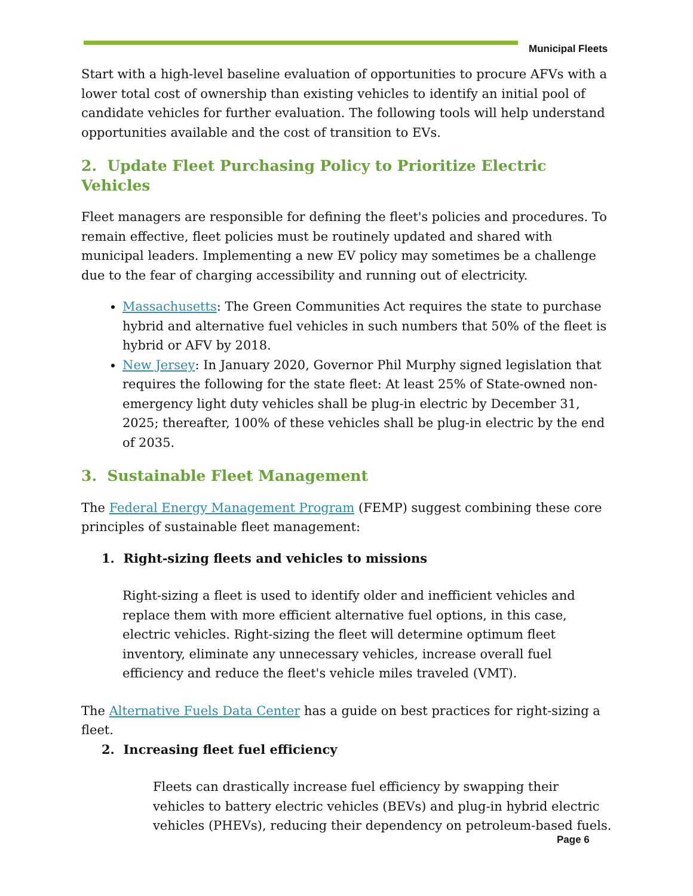Municipal Fleets
Start with a high-level baseline evaluation of opportunities to procure AFVs with a lower total cost of ownership than existing vehicles to identify an initial pool of candidate vehicles for further evaluation. The following tools will help understand opportunities available and the cost of transition to EVs.
2. Update Fleet Purchasing Policy to Prioritize Electric Vehicles
Fleet managers are responsible for defining the fleet's policies and procedures. To remain effective, fleet policies must be routinely updated and shared with municipal leaders. Implementing a new EV policy may sometimes be a challenge due to the fear of charging accessibility and running out of electricity.
Massachusetts: The Green Communities Act requires the state to purchase hybrid and alternative fuel vehicles in such numbers that 50% of the fleet is hybrid or AFV by 2018.
New Jersey: In January 2020, Governor Phil Murphy signed legislation that requires the following for the state fleet: At least 25% of State-owned non-emergency light duty vehicles shall be plug-in electric by December 31, 2025; thereafter, 100% of these vehicles shall be plug-in electric by the end of 2035.
3. Sustainable Fleet Management
The Federal Energy Management Program (FEMP) suggest combining these core principles of sustainable fleet management:
1. Right-sizing fleets and vehicles to missions
Right-sizing a fleet is used to identify older and inefficient vehicles and replace them with more efficient alternative fuel options, in this case, electric vehicles. Right-sizing the fleet will determine optimum fleet inventory, eliminate any unnecessary vehicles, increase overall fuel efficiency and reduce the fleet's vehicle miles traveled (VMT).
The Alternative Fuels Data Center has a guide on best practices for right-sizing a fleet.
2. Increasing fleet fuel efficiency
Fleets can drastically increase fuel efficiency by swapping their vehicles to battery electric vehicles (BEVs) and plug-in hybrid electric vehicles (PHEVs), reducing their dependency on petroleum-based fuels.
Page 6